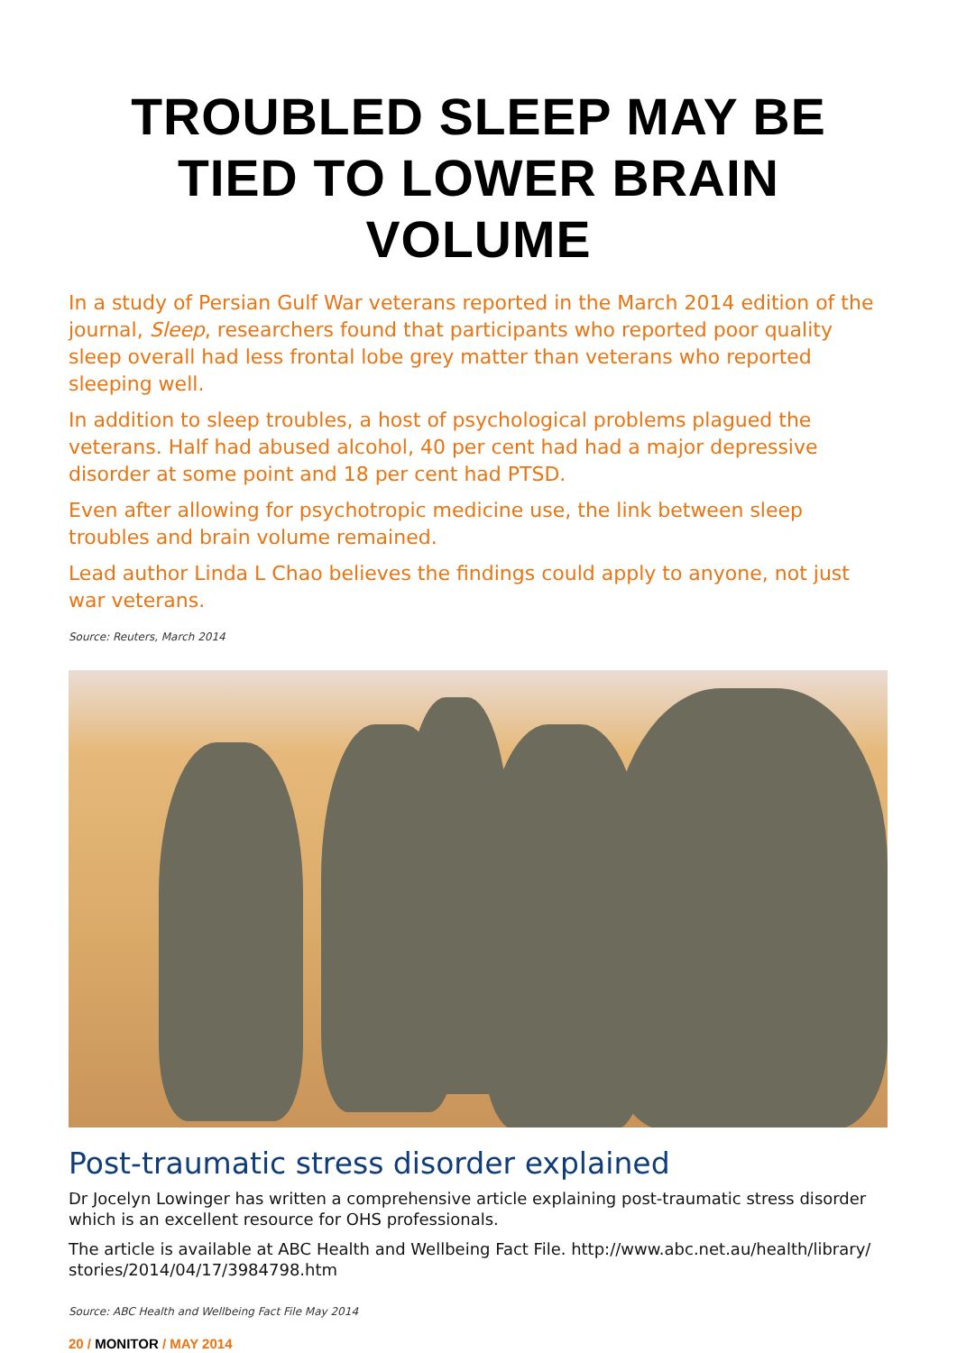TROUBLED SLEEP MAY BE TIED TO LOWER BRAIN VOLUME
In a study of Persian Gulf War veterans reported in the March 2014 edition of the journal, Sleep, researchers found that participants who reported poor quality sleep overall had less frontal lobe grey matter than veterans who reported sleeping well.
In addition to sleep troubles, a host of psychological problems plagued the veterans. Half had abused alcohol, 40 per cent had had a major depressive disorder at some point and 18 per cent had PTSD.
Even after allowing for psychotropic medicine use, the link between sleep troubles and brain volume remained.
Lead author Linda L Chao believes the findings could apply to anyone, not just war veterans.
Source: Reuters, March 2014
Post-traumatic stress disorder explained
Dr Jocelyn Lowinger has written a comprehensive article explaining post-traumatic stress disorder which is an excellent resource for OHS professionals.
The article is available at ABC Health and Wellbeing Fact File. http://www.abc.net.au/health/library/ stories/2014/04/17/3984798.htm
Source: ABC Health and Wellbeing Fact File May 2014
20 / MONITOR / MAY 2014